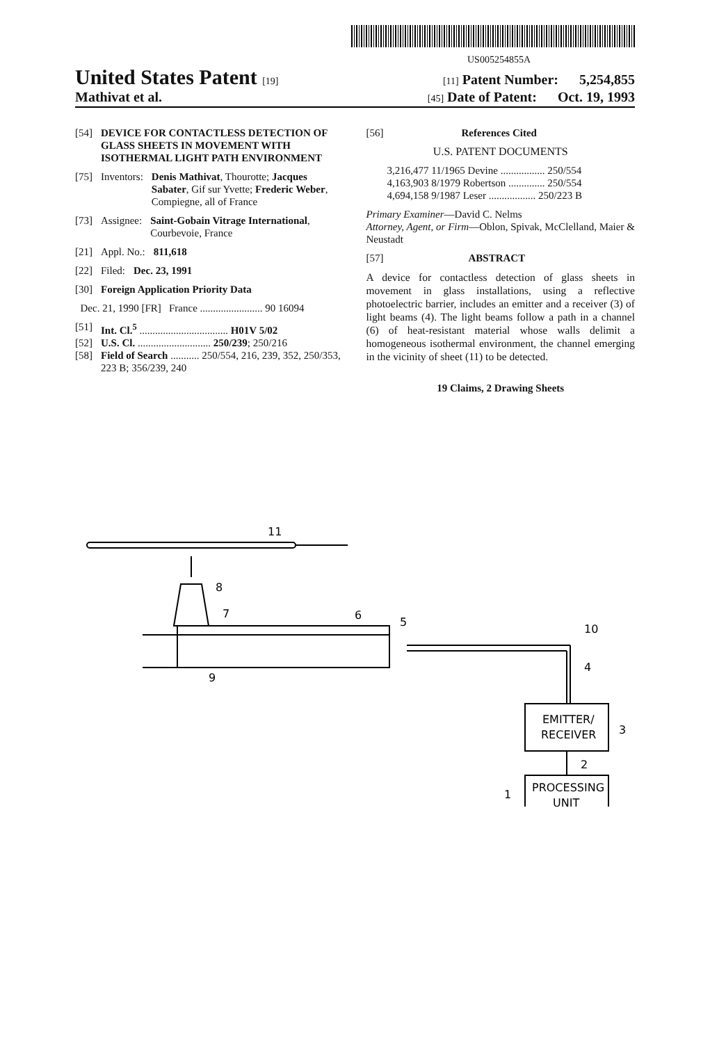US005254855A
United States Patent [19] [11] Patent Number: 5,254,855
Mathivat et al. [45] Date of Patent: Oct. 19, 1993
[54] DEVICE FOR CONTACTLESS DETECTION OF GLASS SHEETS IN MOVEMENT WITH ISOTHERMAL LIGHT PATH ENVIRONMENT
[75] Inventors: Denis Mathivat, Thourotte; Jacques Sabater, Gif sur Yvette; Frederic Weber, Compiegne, all of France
[73] Assignee: Saint-Gobain Vitrage International, Courbevoie, France
[21] Appl. No.: 811,618
[22] Filed: Dec. 23, 1991
[30] Foreign Application Priority Data
Dec. 21, 1990 [FR] France ........................ 90 16094
[51] Int. Cl.<sup>5</sup> .................................. H01V 5/02
[52] U.S. Cl. ............................ 250/239; 250/216
[58] Field of Search ........... 250/554, 216, 239, 352, 250/353, 223 B; 356/239, 240
[56] References Cited
U.S. PATENT DOCUMENTS
3,216,477 11/1965 Devine ................. 250/554
4,163,903 8/1979 Robertson .............. 250/554
4,694,158 9/1987 Leser .................. 250/223 B
Primary Examiner—David C. Nelms
Attorney, Agent, or Firm—Oblon, Spivak, McClelland, Maier & Neustadt
[57] ABSTRACT
A device for contactless detection of glass sheets in movement in glass installations, using a reflective photoelectric barrier, includes an emitter and a receiver (3) of light beams (4). The light beams follow a path in a channel (6) of heat-resistant material whose walls delimit a homogeneous isothermal environment, the channel emerging in the vicinity of sheet (11) to be detected.
19 Claims, 2 Drawing Sheets
11
8
7
6
5
10
4
9
EMITTER/
RECEIVER
3
2
PROCESSING
UNIT
1